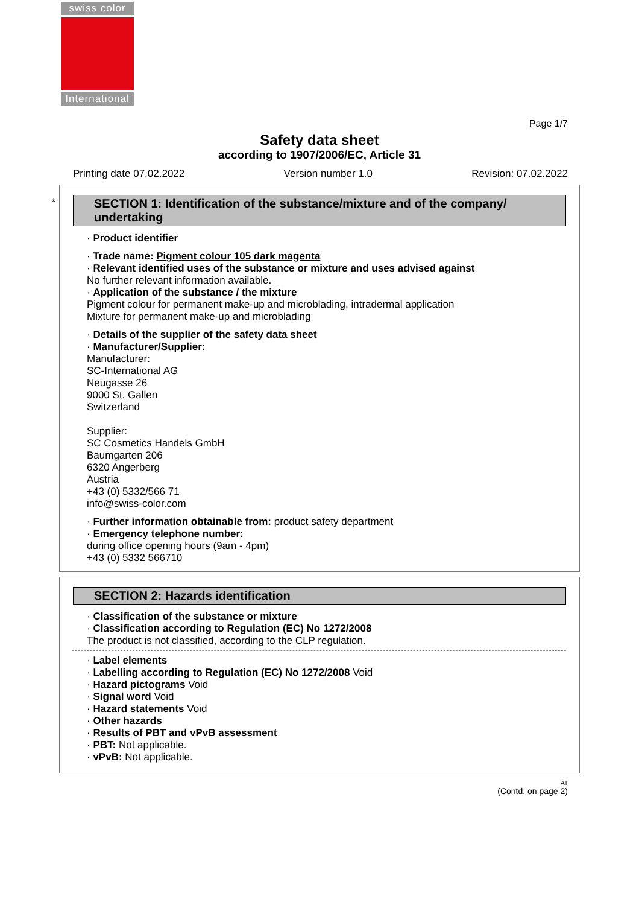swiss color
International
Page 1/7
Safety data sheet
according to 1907/2006/EC, Article 31
Printing date 07.02.2022 Version number 1.0 Revision: 07.02.2022
*
SECTION 1: Identification of the substance/mixture and of the company/ undertaking
· Product identifier
· Trade name: Pigment colour 105 dark magenta
· Relevant identified uses of the substance or mixture and uses advised against
No further relevant information available.
· Application of the substance / the mixture
Pigment colour for permanent make-up and microblading, intradermal application
Mixture for permanent make-up and microblading
· Details of the supplier of the safety data sheet
· Manufacturer/Supplier:
Manufacturer:
SC-International AG
Neugasse 26
9000 St. Gallen
Switzerland
Supplier:
SC Cosmetics Handels GmbH
Baumgarten 206
6320 Angerberg
Austria
+43 (0) 5332/566 71
info@swiss-color.com
· Further information obtainable from: product safety department
· Emergency telephone number:
during office opening hours (9am - 4pm)
+43 (0) 5332 566710
SECTION 2: Hazards identification
· Classification of the substance or mixture
· Classification according to Regulation (EC) No 1272/2008
The product is not classified, according to the CLP regulation.
· Label elements
· Labelling according to Regulation (EC) No 1272/2008 Void
· Hazard pictograms Void
· Signal word Void
· Hazard statements Void
· Other hazards
· Results of PBT and vPvB assessment
· PBT: Not applicable.
· vPvB: Not applicable.
AT
(Contd. on page 2)